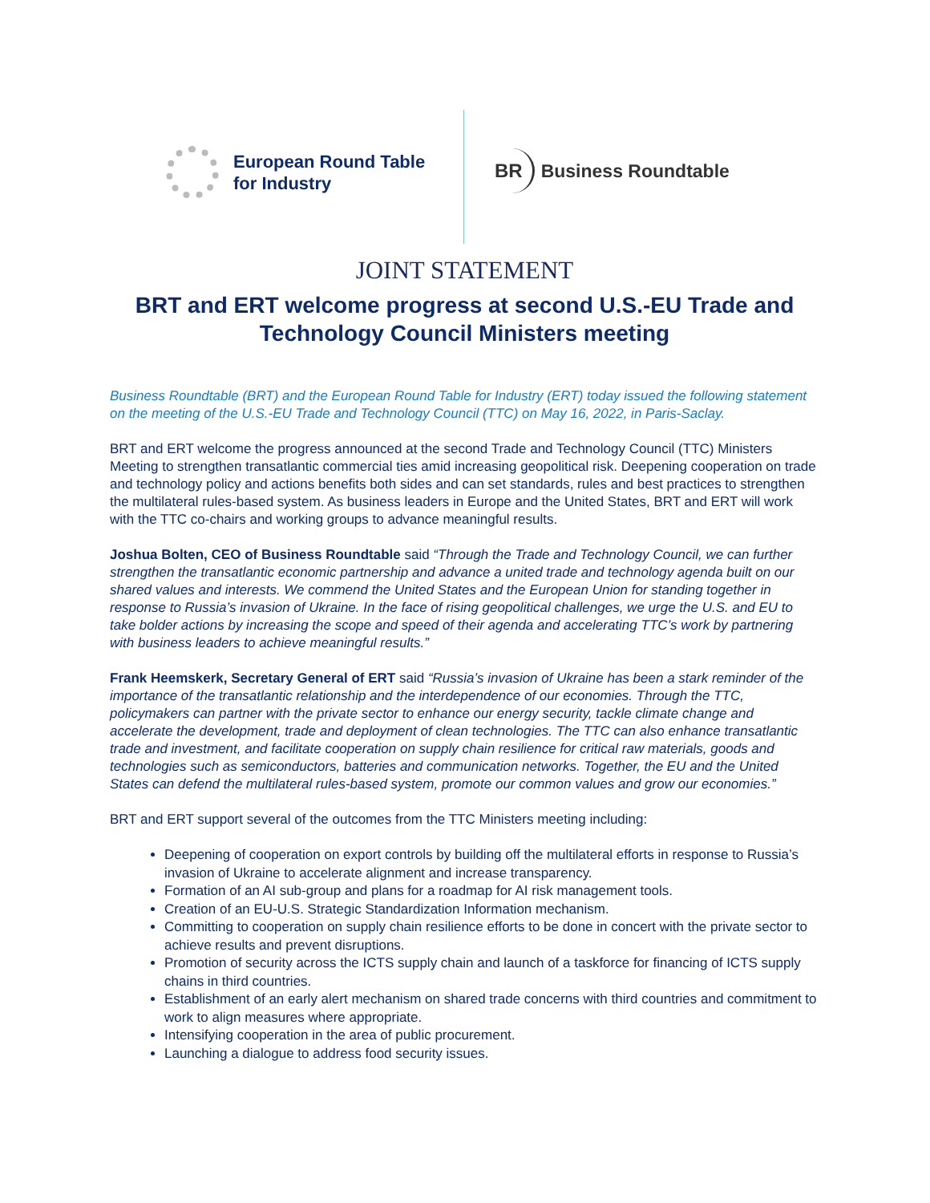European Round Table
for Industry
BR Business Roundtable
JOINT STATEMENT
BRT and ERT welcome progress at second U.S.-EU Trade and Technology Council Ministers meeting
Business Roundtable (BRT) and the European Round Table for Industry (ERT) today issued the following statement on the meeting of the U.S.-EU Trade and Technology Council (TTC) on May 16, 2022, in Paris-Saclay.
BRT and ERT welcome the progress announced at the second Trade and Technology Council (TTC) Ministers Meeting to strengthen transatlantic commercial ties amid increasing geopolitical risk. Deepening cooperation on trade and technology policy and actions benefits both sides and can set standards, rules and best practices to strengthen the multilateral rules-based system. As business leaders in Europe and the United States, BRT and ERT will work with the TTC co-chairs and working groups to advance meaningful results.
Joshua Bolten, CEO of Business Roundtable said “Through the Trade and Technology Council, we can further strengthen the transatlantic economic partnership and advance a united trade and technology agenda built on our shared values and interests. We commend the United States and the European Union for standing together in response to Russia’s invasion of Ukraine. In the face of rising geopolitical challenges, we urge the U.S. and EU to take bolder actions by increasing the scope and speed of their agenda and accelerating TTC’s work by partnering with business leaders to achieve meaningful results.”
Frank Heemskerk, Secretary General of ERT said “Russia’s invasion of Ukraine has been a stark reminder of the importance of the transatlantic relationship and the interdependence of our economies. Through the TTC, policymakers can partner with the private sector to enhance our energy security, tackle climate change and accelerate the development, trade and deployment of clean technologies. The TTC can also enhance transatlantic trade and investment, and facilitate cooperation on supply chain resilience for critical raw materials, goods and technologies such as semiconductors, batteries and communication networks. Together, the EU and the United States can defend the multilateral rules-based system, promote our common values and grow our economies.”
BRT and ERT support several of the outcomes from the TTC Ministers meeting including:
Deepening of cooperation on export controls by building off the multilateral efforts in response to Russia’s invasion of Ukraine to accelerate alignment and increase transparency.
Formation of an AI sub-group and plans for a roadmap for AI risk management tools.
Creation of an EU-U.S. Strategic Standardization Information mechanism.
Committing to cooperation on supply chain resilience efforts to be done in concert with the private sector to achieve results and prevent disruptions.
Promotion of security across the ICTS supply chain and launch of a taskforce for financing of ICTS supply chains in third countries.
Establishment of an early alert mechanism on shared trade concerns with third countries and commitment to work to align measures where appropriate.
Intensifying cooperation in the area of public procurement.
Launching a dialogue to address food security issues.